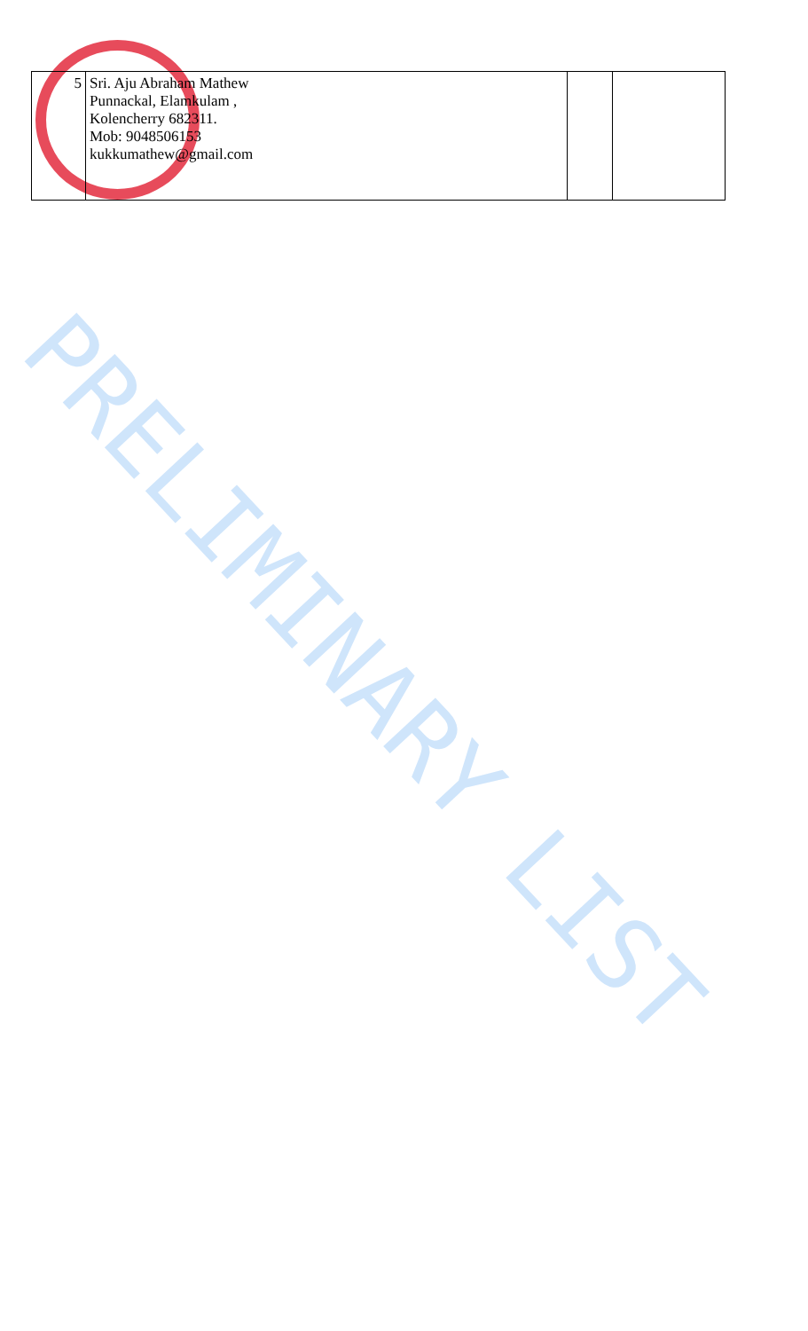| 5 | Sri. Aju Abraham Mathew Punnackal, Elamkulam , Kolencherry 682311. Mob: 9048506153 kukkumathew@gmail.com | | |
PRELIMINARY LIST